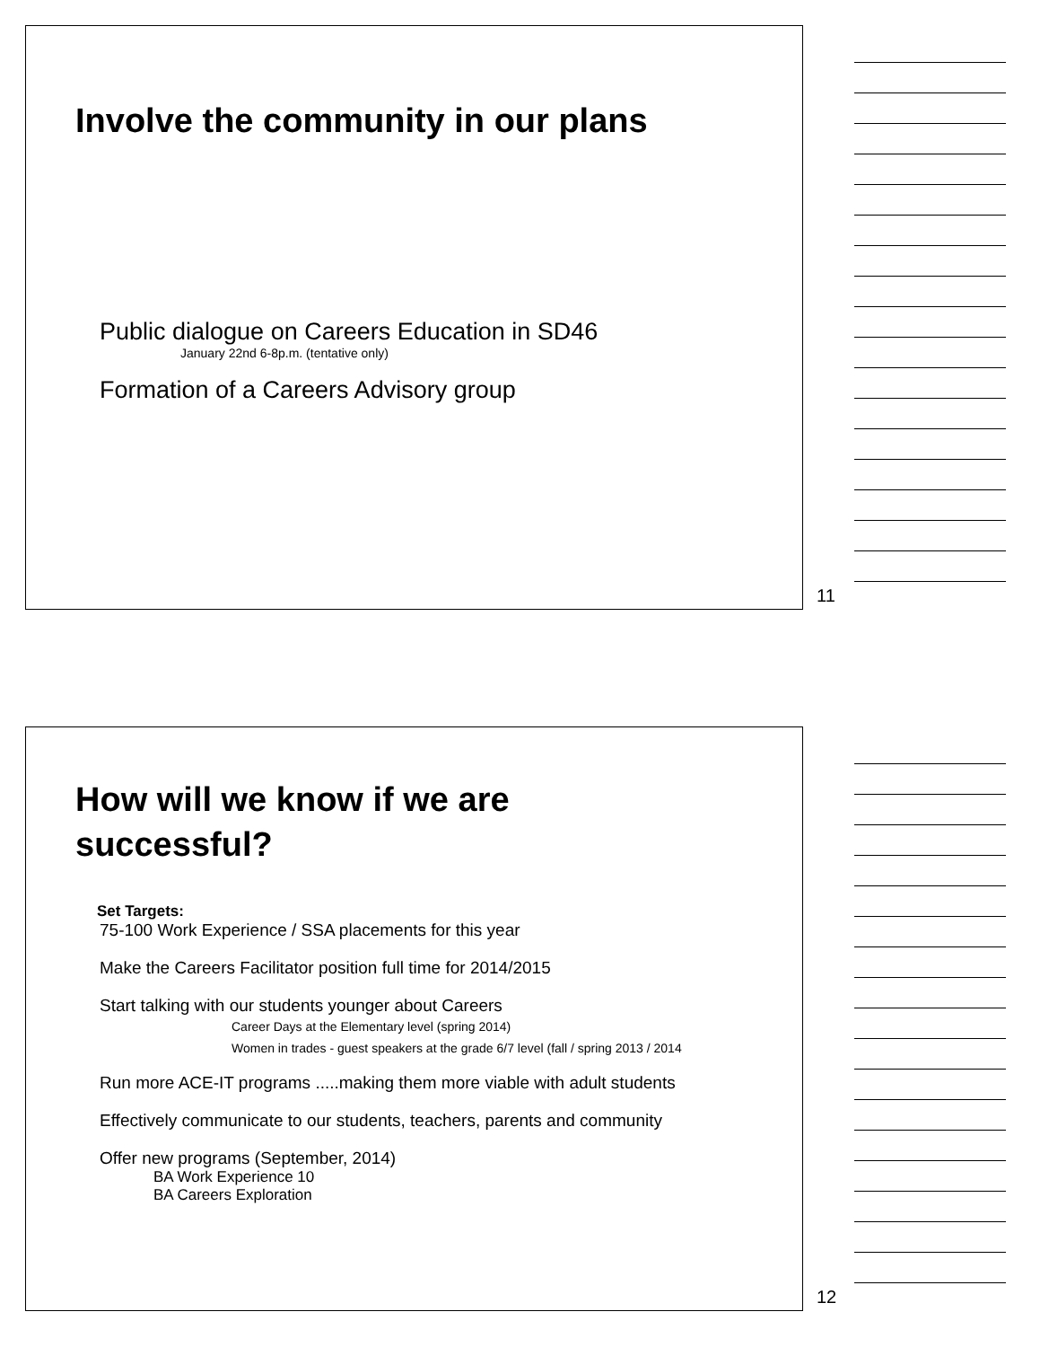Involve the community in our plans
Public dialogue on Careers Education in SD46
January 22nd 6-8p.m. (tentative only)
Formation of a Careers Advisory group
11
How will we know if we are
successful?
Set Targets:
75-100 Work Experience / SSA placements for this year
Make the Careers Facilitator position full time for 2014/2015
Start talking with our students younger about Careers
Career Days at the Elementary level (spring 2014)
Women in trades - guest speakers at the grade 6/7 level (fall / spring 2013 / 2014
Run more ACE-IT programs .....making them more viable with adult students
Effectively communicate to our students, teachers, parents and community
Offer new programs (September, 2014)
BA Work Experience 10
BA Careers Exploration
12